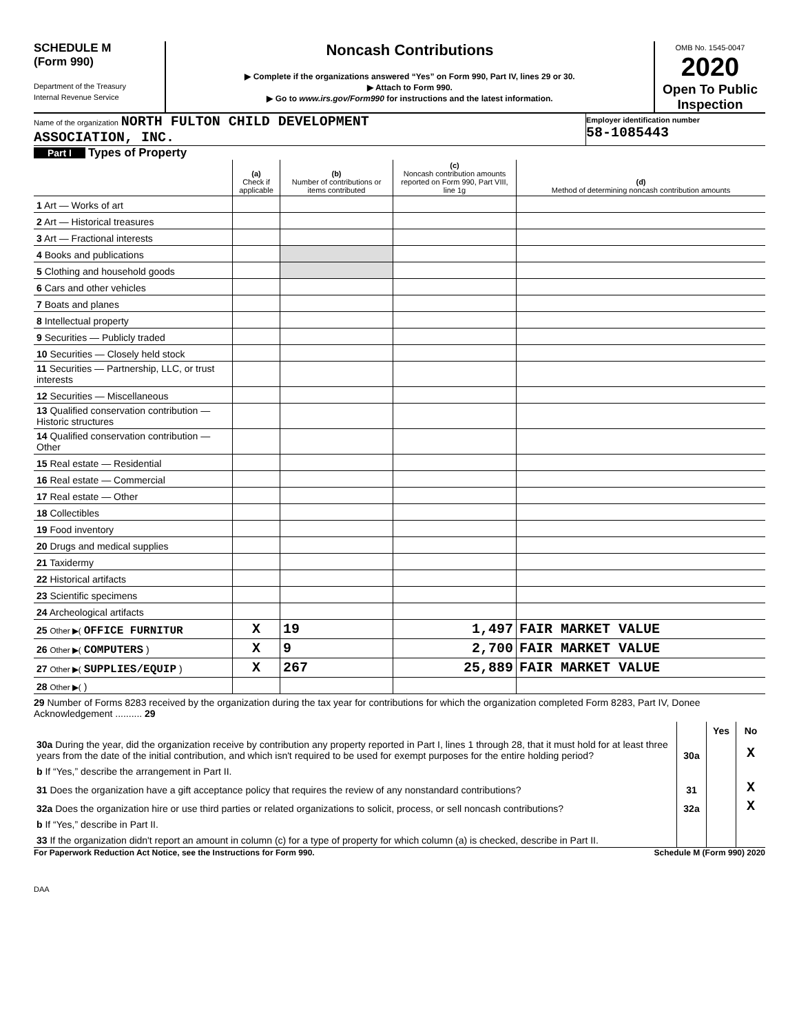SCHEDULE M
(Form 990)
Department of the Treasury
Internal Revenue Service
Noncash Contributions
▶ Complete if the organizations answered “Yes” on Form 990, Part IV, lines 29 or 30.
▶ Attach to Form 990.
▶ Go to www.irs.gov/Form990 for instructions and the latest information.
OMB No. 1545-0047
2020
Open To Public Inspection
Name of the organization NORTH FULTON CHILD DEVELOPMENT
ASSOCIATION, INC.
Employer identification number
58-1085443
Part I Types of Property
| | (a) Check if applicable | (b) Number of contributions or items contributed | (c) Noncash contribution amounts reported on Form 990, Part VIII, line 1g | (d) Method of determining noncash contribution amounts |
| 1 Art — Works of art | | | | |
| 2 Art — Historical treasures | | | | |
| 3 Art — Fractional interests | | | | |
| 4 Books and publications | | | | |
| 5 Clothing and household goods | | | | |
| 6 Cars and other vehicles | | | | |
| 7 Boats and planes | | | | |
| 8 Intellectual property | | | | |
| 9 Securities — Publicly traded | | | | |
| 10 Securities — Closely held stock | | | | |
| 11 Securities — Partnership, LLC, or trust interests | | | | |
| 12 Securities — Miscellaneous | | | | |
| 13 Qualified conservation contribution — Historic structures | | | | |
| 14 Qualified conservation contribution — Other | | | | |
| 15 Real estate — Residential | | | | |
| 16 Real estate — Commercial | | | | |
| 17 Real estate — Other | | | | |
| 18 Collectibles | | | | |
| 19 Food inventory | | | | |
| 20 Drugs and medical supplies | | | | |
| 21 Taxidermy | | | | |
| 22 Historical artifacts | | | | |
| 23 Scientific specimens | | | | |
| 24 Archeological artifacts | | | | |
| 25 Other ▶( OFFICE FURNITUR | X | 19 | 1,497 | FAIR MARKET VALUE |
| 26 Other ▶( COMPUTERS ) | X | 9 | 2,700 | FAIR MARKET VALUE |
| 27 Other ▶( SUPPLIES/EQUIP ) | X | 267 | 25,889 | FAIR MARKET VALUE |
| 28 Other ▶( ) | | | | |
29 Number of Forms 8283 received by the organization during the tax year for contributions for which the organization completed Form 8283, Part IV, Donee Acknowledgement .......... 29
| | | Yes | No |
| 30a During the year, did the organization receive by contribution any property reported in Part I, lines 1 through 28, that it must hold for at least three years from the date of the initial contribution, and which isn't required to be used for exempt purposes for the entire holding period? | 30a | | X |
| b If “Yes,” describe the arrangement in Part II. | | | |
| 31 Does the organization have a gift acceptance policy that requires the review of any nonstandard contributions? | 31 | | X |
| 32a Does the organization hire or use third parties or related organizations to solicit, process, or sell noncash contributions? | 32a | | X |
| b If “Yes,” describe in Part II. | | | |
| 33 If the organization didn't report an amount in column (c) for a type of property for which column (a) is checked, describe in Part II. | | | |
For Paperwork Reduction Act Notice, see the Instructions for Form 990. Schedule M (Form 990) 2020
DAA